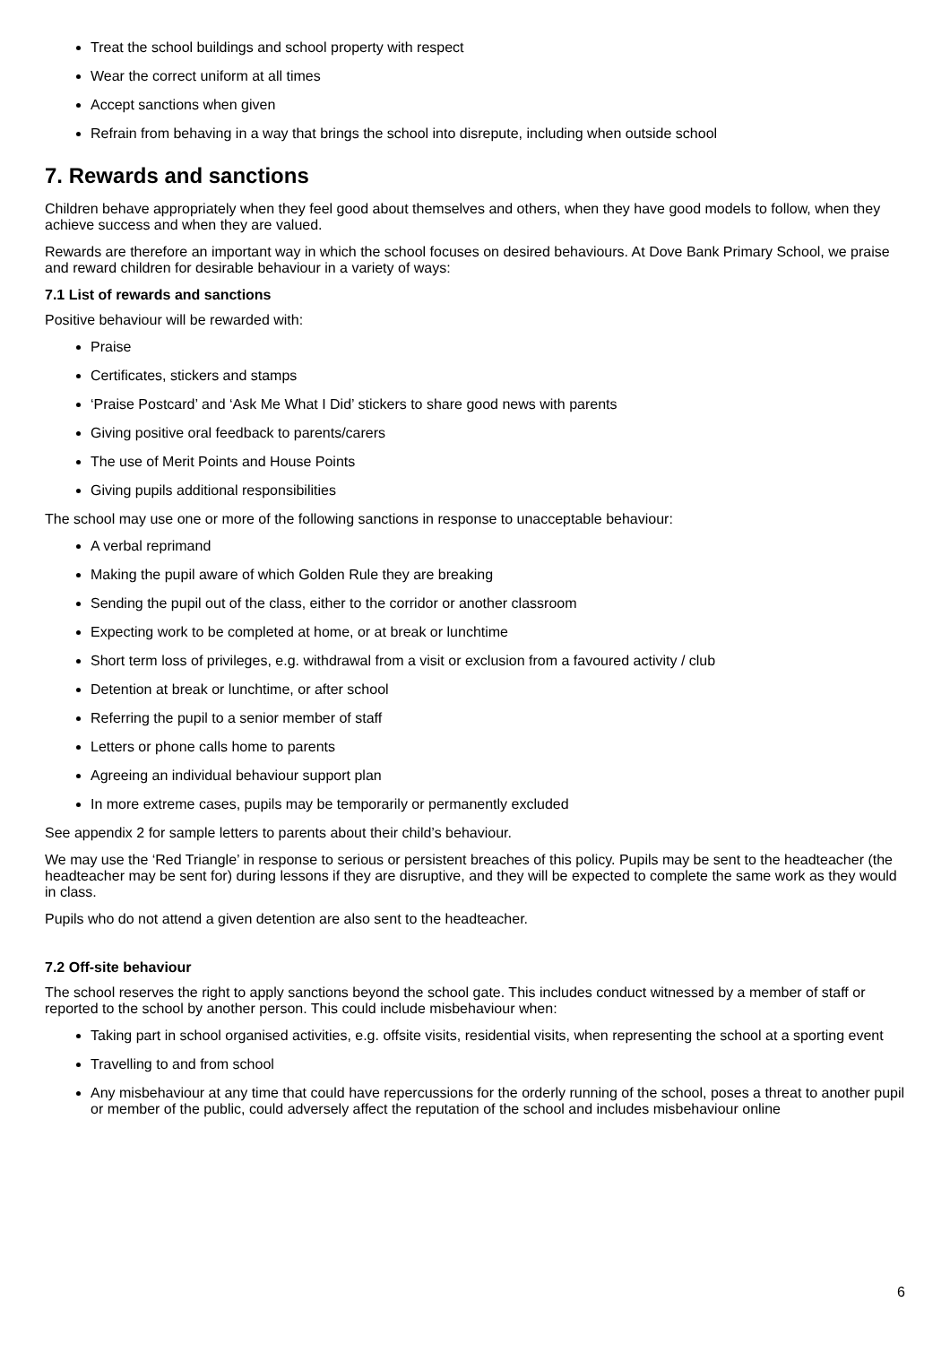Treat the school buildings and school property with respect
Wear the correct uniform at all times
Accept sanctions when given
Refrain from behaving in a way that brings the school into disrepute, including when outside school
7. Rewards and sanctions
Children behave appropriately when they feel good about themselves and others, when they have good models to follow, when they achieve success and when they are valued.
Rewards are therefore an important way in which the school focuses on desired behaviours. At Dove Bank Primary School, we praise and reward children for desirable behaviour in a variety of ways:
7.1 List of rewards and sanctions
Positive behaviour will be rewarded with:
Praise
Certificates, stickers and stamps
‘Praise Postcard’ and ‘Ask Me What I Did’ stickers to share good news with parents
Giving positive oral feedback to parents/carers
The use of Merit Points and House Points
Giving pupils additional responsibilities
The school may use one or more of the following sanctions in response to unacceptable behaviour:
A verbal reprimand
Making the pupil aware of which Golden Rule they are breaking
Sending the pupil out of the class, either to the corridor or another classroom
Expecting work to be completed at home, or at break or lunchtime
Short term loss of privileges, e.g. withdrawal from a visit or exclusion from a favoured activity / club
Detention at break or lunchtime, or after school
Referring the pupil to a senior member of staff
Letters or phone calls home to parents
Agreeing an individual behaviour support plan
In more extreme cases, pupils may be temporarily or permanently excluded
See appendix 2 for sample letters to parents about their child’s behaviour.
We may use the ‘Red Triangle’ in response to serious or persistent breaches of this policy. Pupils may be sent to the headteacher (the headteacher may be sent for) during lessons if they are disruptive, and they will be expected to complete the same work as they would in class.
Pupils who do not attend a given detention are also sent to the headteacher.
7.2 Off-site behaviour
The school reserves the right to apply sanctions beyond the school gate. This includes conduct witnessed by a member of staff or reported to the school by another person. This could include misbehaviour when:
Taking part in school organised activities, e.g. offsite visits, residential visits, when representing the school at a sporting event
Travelling to and from school
Any misbehaviour at any time that could have repercussions for the orderly running of the school, poses a threat to another pupil or member of the public, could adversely affect the reputation of the school and includes misbehaviour online
6